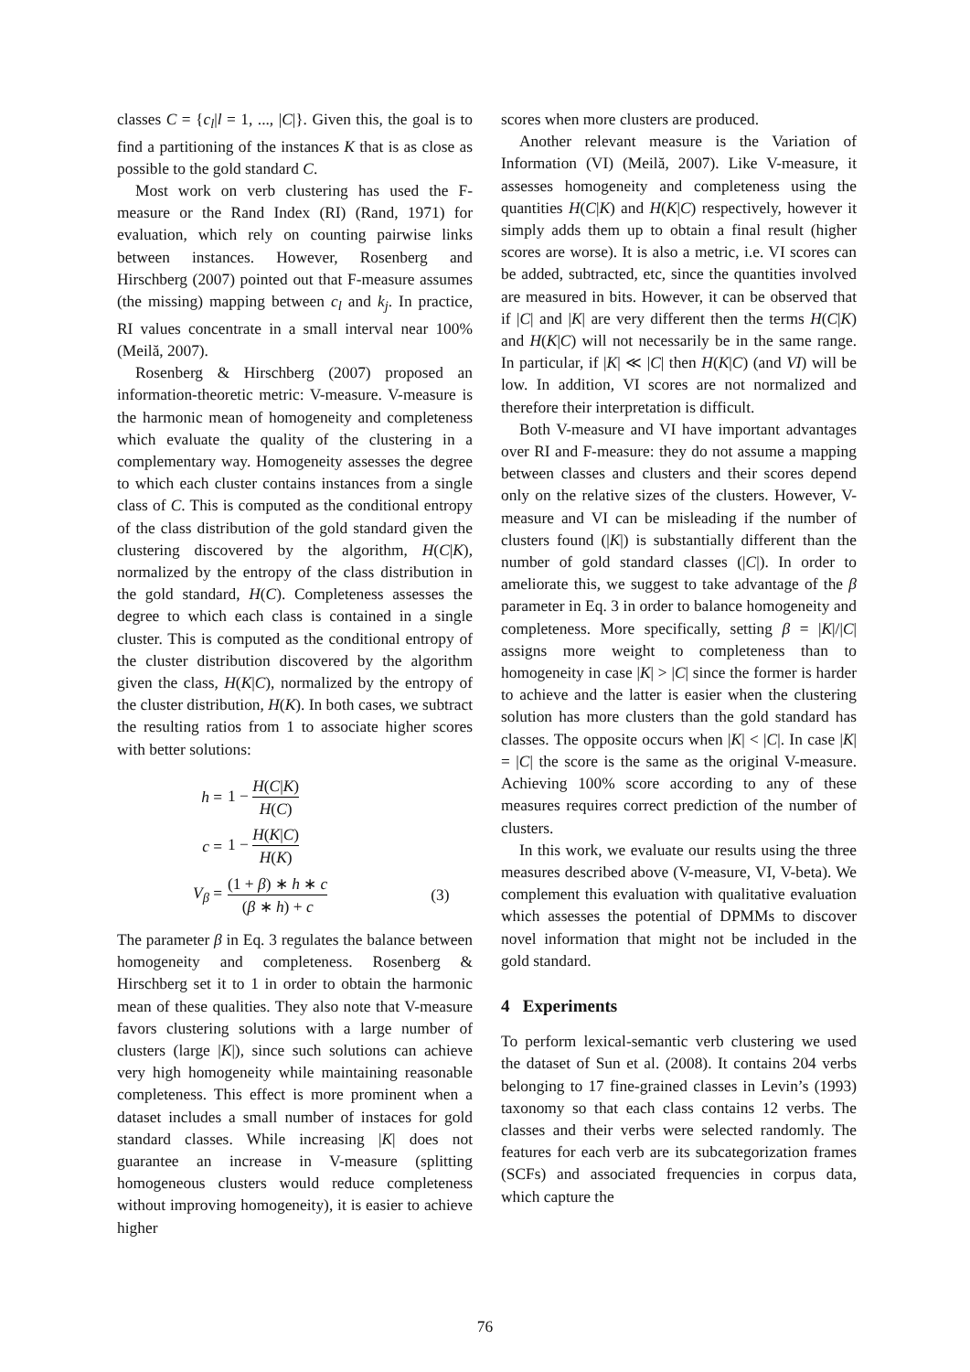classes C = {c<sub>l</sub>|l = 1, ..., |C|}. Given this, the goal is to find a partitioning of the instances K that is as close as possible to the gold standard C.
Most work on verb clustering has used the F-measure or the Rand Index (RI) (Rand, 1971) for evaluation, which rely on counting pairwise links between instances. However, Rosenberg and Hirschberg (2007) pointed out that F-measure assumes (the missing) mapping between c<sub>l</sub> and k<sub>j</sub>. In practice, RI values concentrate in a small interval near 100% (Meilă, 2007).
Rosenberg & Hirschberg (2007) proposed an information-theoretic metric: V-measure. V-measure is the harmonic mean of homogeneity and completeness which evaluate the quality of the clustering in a complementary way. Homogeneity assesses the degree to which each cluster contains instances from a single class of C. This is computed as the conditional entropy of the class distribution of the gold standard given the clustering discovered by the algorithm, H(C|K), normalized by the entropy of the class distribution in the gold standard, H(C). Completeness assesses the degree to which each class is contained in a single cluster. This is computed as the conditional entropy of the cluster distribution discovered by the algorithm given the class, H(K|C), normalized by the entropy of the cluster distribution, H(K). In both cases, we subtract the resulting ratios from 1 to associate higher scores with better solutions:
| h = | 1 − H ( C / K ) H ( C ) | |
| c = | 1 − H ( K / C ) H ( K ) | |
| V<sub>β</sub> = | (1 + β ) ∗ h ∗ c ( β ∗ h ) + c | (3) |
The parameter β in Eq. 3 regulates the balance between homogeneity and completeness. Rosenberg & Hirschberg set it to 1 in order to obtain the harmonic mean of these qualities. They also note that V-measure favors clustering solutions with a large number of clusters (large |K|), since such solutions can achieve very high homogeneity while maintaining reasonable completeness. This effect is more prominent when a dataset includes a small number of instaces for gold standard classes. While increasing |K| does not guarantee an increase in V-measure (splitting homogeneous clusters would reduce completeness without improving homogeneity), it is easier to achieve higher
scores when more clusters are produced.
Another relevant measure is the Variation of Information (VI) (Meilă, 2007). Like V-measure, it assesses homogeneity and completeness using the quantities H(C|K) and H(K|C) respectively, however it simply adds them up to obtain a final result (higher scores are worse). It is also a metric, i.e. VI scores can be added, subtracted, etc, since the quantities involved are measured in bits. However, it can be observed that if |C| and |K| are very different then the terms H(C|K) and H(K|C) will not necessarily be in the same range. In particular, if |K| ≪ |C| then H(K|C) (and VI) will be low. In addition, VI scores are not normalized and therefore their interpretation is difficult.
Both V-measure and VI have important advantages over RI and F-measure: they do not assume a mapping between classes and clusters and their scores depend only on the relative sizes of the clusters. However, V-measure and VI can be misleading if the number of clusters found (|K|) is substantially different than the number of gold standard classes (|C|). In order to ameliorate this, we suggest to take advantage of the β parameter in Eq. 3 in order to balance homogeneity and completeness. More specifically, setting β = |K|/|C| assigns more weight to completeness than to homogeneity in case |K| > |C| since the former is harder to achieve and the latter is easier when the clustering solution has more clusters than the gold standard has classes. The opposite occurs when |K| < |C|. In case |K| = |C| the score is the same as the original V-measure. Achieving 100% score according to any of these measures requires correct prediction of the number of clusters.
In this work, we evaluate our results using the three measures described above (V-measure, VI, V-beta). We complement this evaluation with qualitative evaluation which assesses the potential of DPMMs to discover novel information that might not be included in the gold standard.
4 Experiments
To perform lexical-semantic verb clustering we used the dataset of Sun et al. (2008). It contains 204 verbs belonging to 17 fine-grained classes in Levin’s (1993) taxonomy so that each class contains 12 verbs. The classes and their verbs were selected randomly. The features for each verb are its subcategorization frames (SCFs) and associated frequencies in corpus data, which capture the
76